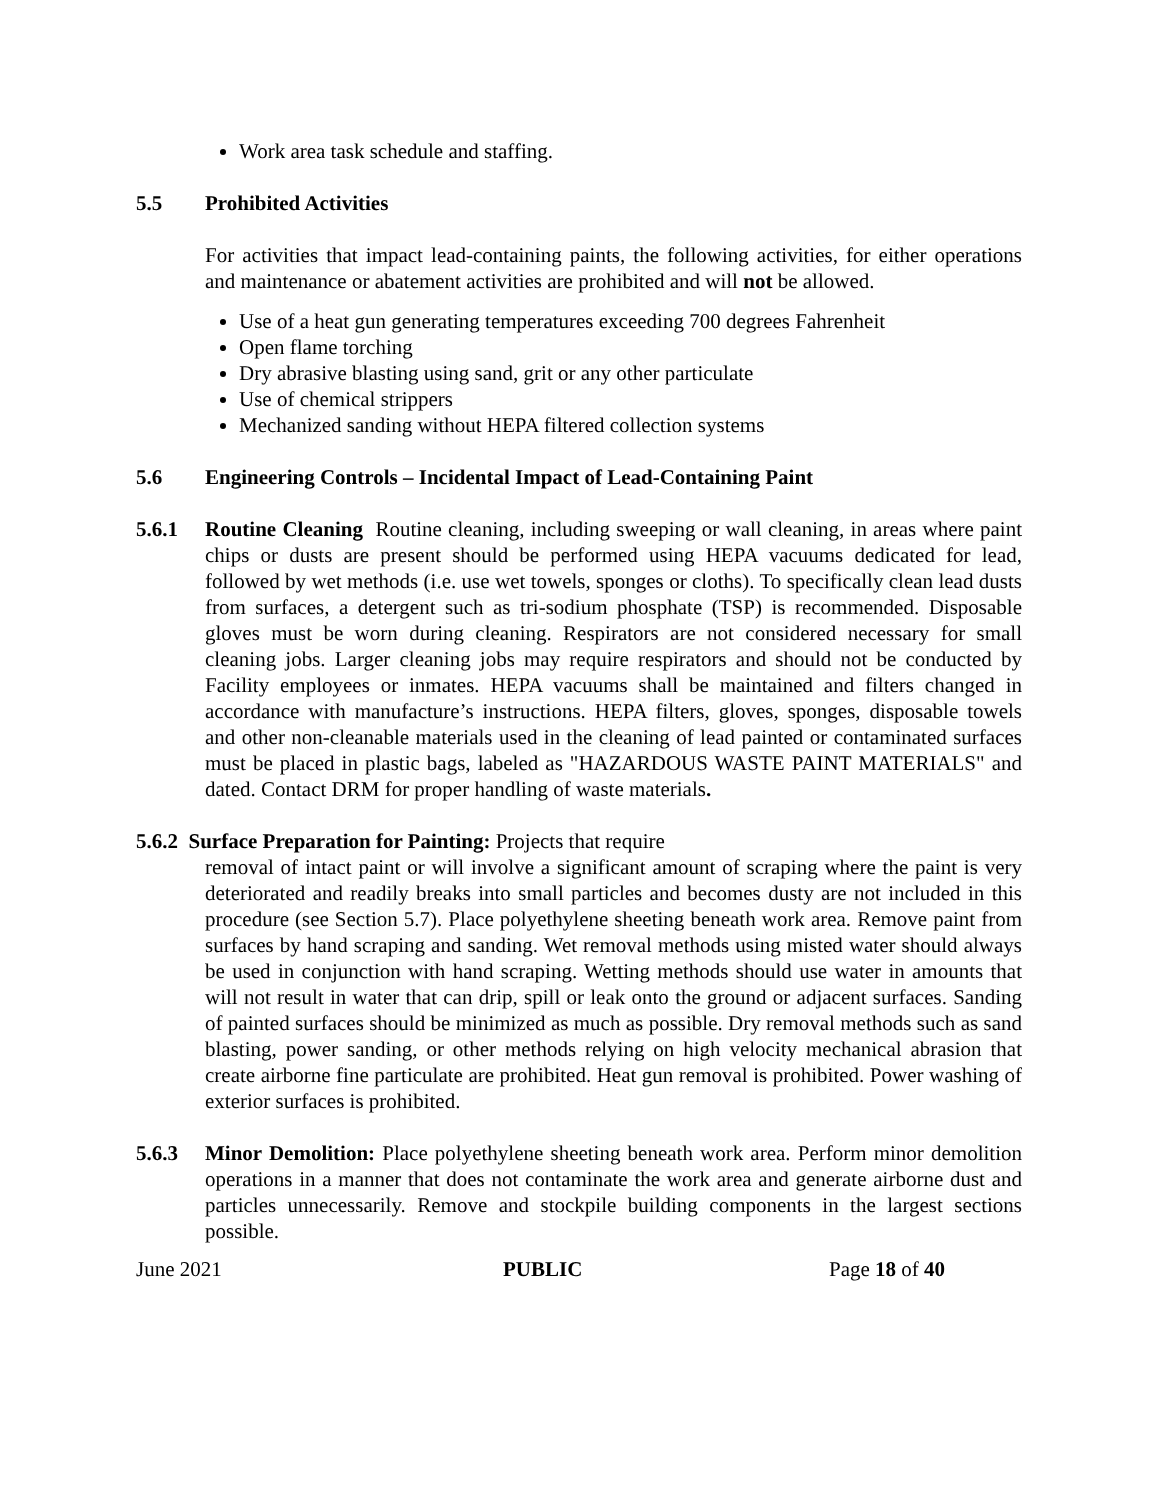Work area task schedule and staffing.
5.5 Prohibited Activities
For activities that impact lead-containing paints, the following activities, for either operations and maintenance or abatement activities are prohibited and will not be allowed.
Use of a heat gun generating temperatures exceeding 700 degrees Fahrenheit
Open flame torching
Dry abrasive blasting using sand, grit or any other particulate
Use of chemical strippers
Mechanized sanding without HEPA filtered collection systems
5.6 Engineering Controls – Incidental Impact of Lead-Containing Paint
5.6.1 Routine Cleaning Routine cleaning, including sweeping or wall cleaning, in areas where paint chips or dusts are present should be performed using HEPA vacuums dedicated for lead, followed by wet methods (i.e. use wet towels, sponges or cloths). To specifically clean lead dusts from surfaces, a detergent such as tri-sodium phosphate (TSP) is recommended. Disposable gloves must be worn during cleaning. Respirators are not considered necessary for small cleaning jobs. Larger cleaning jobs may require respirators and should not be conducted by Facility employees or inmates. HEPA vacuums shall be maintained and filters changed in accordance with manufacture’s instructions. HEPA filters, gloves, sponges, disposable towels and other non-cleanable materials used in the cleaning of lead painted or contaminated surfaces must be placed in plastic bags, labeled as "HAZARDOUS WASTE PAINT MATERIALS" and dated. Contact DRM for proper handling of waste materials.
5.6.2 Surface Preparation for Painting: Projects that require
removal of intact paint or will involve a significant amount of scraping where the paint is very deteriorated and readily breaks into small particles and becomes dusty are not included in this procedure (see Section 5.7). Place polyethylene sheeting beneath work area. Remove paint from surfaces by hand scraping and sanding. Wet removal methods using misted water should always be used in conjunction with hand scraping. Wetting methods should use water in amounts that will not result in water that can drip, spill or leak onto the ground or adjacent surfaces. Sanding of painted surfaces should be minimized as much as possible. Dry removal methods such as sand blasting, power sanding, or other methods relying on high velocity mechanical abrasion that create airborne fine particulate are prohibited. Heat gun removal is prohibited. Power washing of exterior surfaces is prohibited.
5.6.3 Minor Demolition: Place polyethylene sheeting beneath work area. Perform minor demolition operations in a manner that does not contaminate the work area and generate airborne dust and particles unnecessarily. Remove and stockpile building components in the largest sections possible.
June 2021 PUBLIC Page 18 of 40